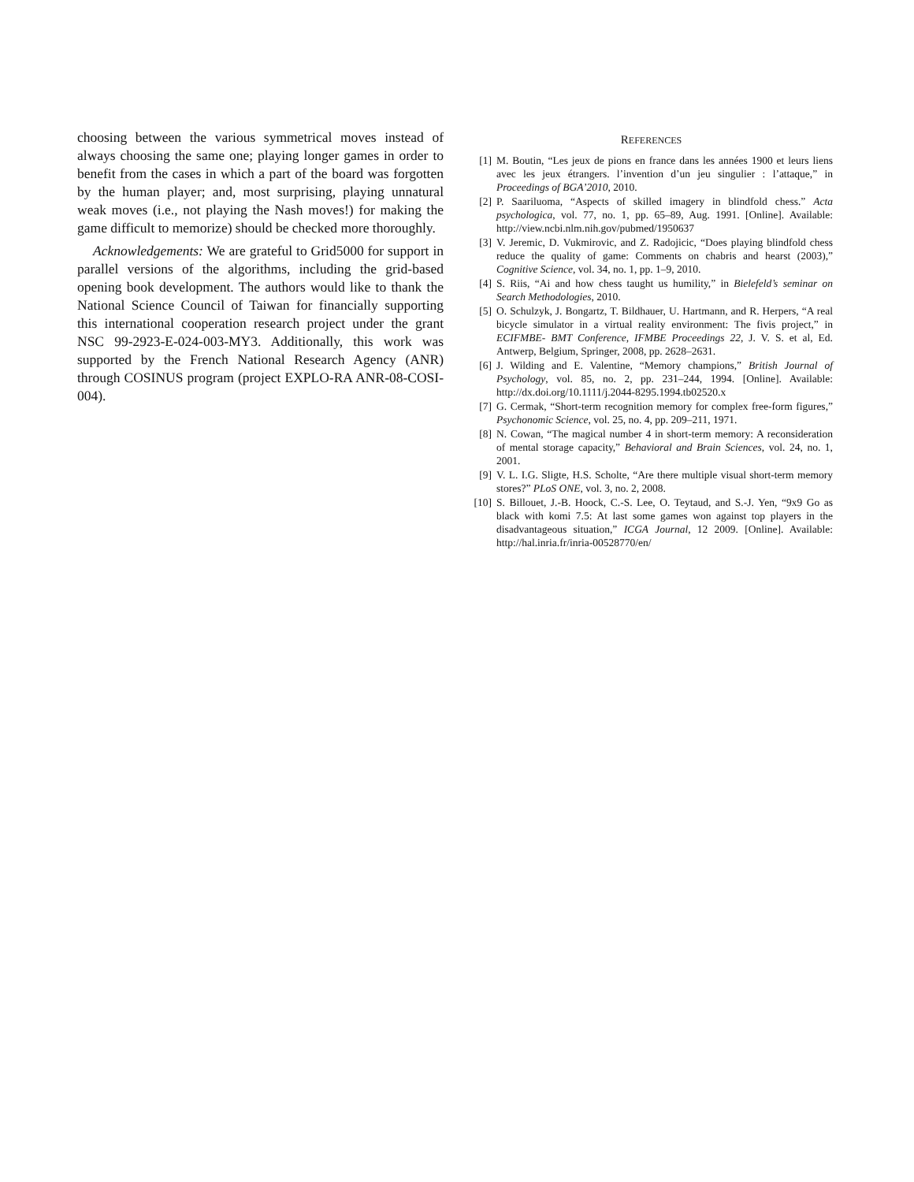choosing between the various symmetrical moves instead of always choosing the same one; playing longer games in order to benefit from the cases in which a part of the board was forgotten by the human player; and, most surprising, playing unnatural weak moves (i.e., not playing the Nash moves!) for making the game difficult to memorize) should be checked more thoroughly.
Acknowledgements: We are grateful to Grid5000 for support in parallel versions of the algorithms, including the grid-based opening book development. The authors would like to thank the National Science Council of Taiwan for financially supporting this international cooperation research project under the grant NSC 99-2923-E-024-003-MY3. Additionally, this work was supported by the French National Research Agency (ANR) through COSINUS program (project EXPLO-RA ANR-08-COSI-004).
REFERENCES
[1] M. Boutin, “Les jeux de pions en france dans les années 1900 et leurs liens avec les jeux étrangers. l’invention d’un jeu singulier : l’attaque,” in Proceedings of BGA’2010, 2010.
[2] P. Saariluoma, “Aspects of skilled imagery in blindfold chess.” Acta psychologica, vol. 77, no. 1, pp. 65–89, Aug. 1991. [Online]. Available: http://view.ncbi.nlm.nih.gov/pubmed/1950637
[3] V. Jeremic, D. Vukmirovic, and Z. Radojicic, “Does playing blindfold chess reduce the quality of game: Comments on chabris and hearst (2003),” Cognitive Science, vol. 34, no. 1, pp. 1–9, 2010.
[4] S. Riis, “Ai and how chess taught us humility,” in Bielefeld’s seminar on Search Methodologies, 2010.
[5] O. Schulzyk, J. Bongartz, T. Bildhauer, U. Hartmann, and R. Herpers, “A real bicycle simulator in a virtual reality environment: The fivis project,” in ECIFMBE- BMT Conference, IFMBE Proceedings 22, J. V. S. et al, Ed. Antwerp, Belgium, Springer, 2008, pp. 2628–2631.
[6] J. Wilding and E. Valentine, “Memory champions,” British Journal of Psychology, vol. 85, no. 2, pp. 231–244, 1994. [Online]. Available: http://dx.doi.org/10.1111/j.2044-8295.1994.tb02520.x
[7] G. Cermak, “Short-term recognition memory for complex free-form figures,” Psychonomic Science, vol. 25, no. 4, pp. 209–211, 1971.
[8] N. Cowan, “The magical number 4 in short-term memory: A reconsideration of mental storage capacity,” Behavioral and Brain Sciences, vol. 24, no. 1, 2001.
[9] V. L. I.G. Sligte, H.S. Scholte, “Are there multiple visual short-term memory stores?” PLoS ONE, vol. 3, no. 2, 2008.
[10] S. Billouet, J.-B. Hoock, C.-S. Lee, O. Teytaud, and S.-J. Yen, “9x9 Go as black with komi 7.5: At last some games won against top players in the disadvantageous situation,” ICGA Journal, 12 2009. [Online]. Available: http://hal.inria.fr/inria-00528770/en/